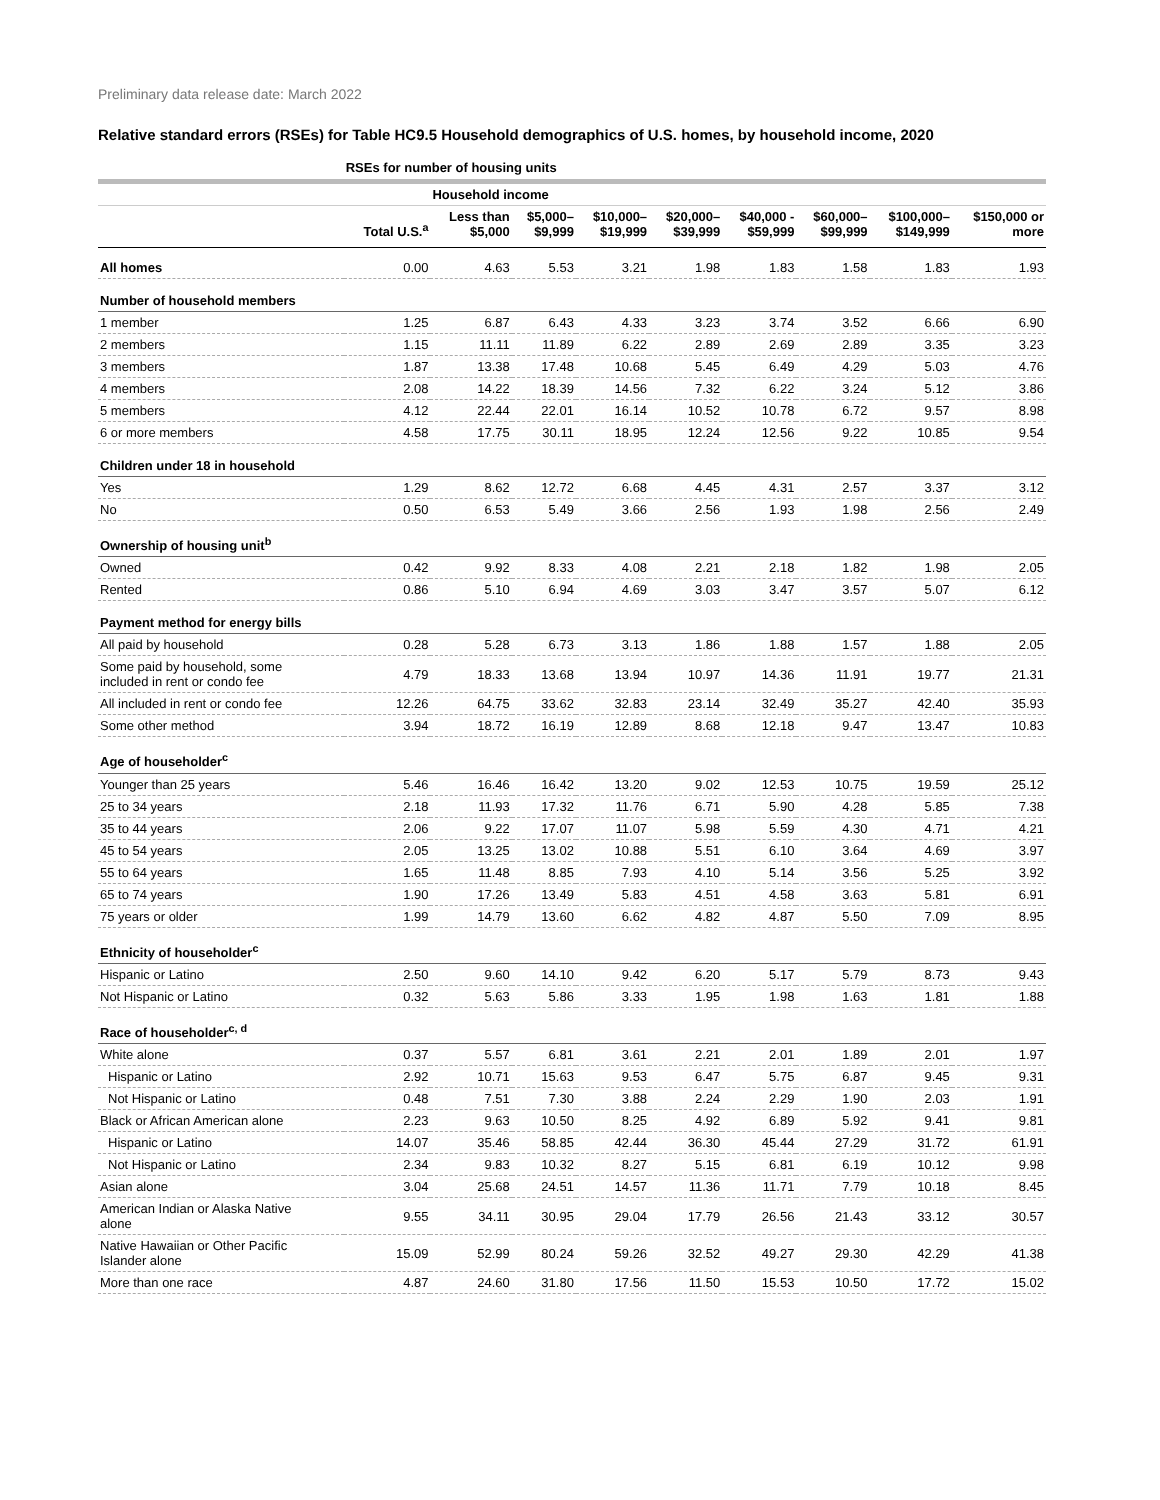Preliminary data release date: March 2022
Relative standard errors (RSEs) for Table HC9.5 Household demographics of U.S. homes, by household income, 2020
| | RSEs for number of housing units | | | | | | | | |
| --- | --- | --- | --- | --- | --- | --- | --- | --- | --- |
| | | Household income | | | | | | | |
| | Total U.S.<sup>a</sup> | Less than $5,000 | $5,000– $9,999 | $10,000– $19,999 | $20,000– $39,999 | $40,000 - $59,999 | $60,000– $99,999 | $100,000– $149,999 | $150,000 or more |
| All homes | 0.00 | 4.63 | 5.53 | 3.21 | 1.98 | 1.83 | 1.58 | 1.83 | 1.93 |
| Number of household members | | | | | | | | | |
| 1 member | 1.25 | 6.87 | 6.43 | 4.33 | 3.23 | 3.74 | 3.52 | 6.66 | 6.90 |
| 2 members | 1.15 | 11.11 | 11.89 | 6.22 | 2.89 | 2.69 | 2.89 | 3.35 | 3.23 |
| 3 members | 1.87 | 13.38 | 17.48 | 10.68 | 5.45 | 6.49 | 4.29 | 5.03 | 4.76 |
| 4 members | 2.08 | 14.22 | 18.39 | 14.56 | 7.32 | 6.22 | 3.24 | 5.12 | 3.86 |
| 5 members | 4.12 | 22.44 | 22.01 | 16.14 | 10.52 | 10.78 | 6.72 | 9.57 | 8.98 |
| 6 or more members | 4.58 | 17.75 | 30.11 | 18.95 | 12.24 | 12.56 | 9.22 | 10.85 | 9.54 |
| Children under 18 in household | | | | | | | | | |
| Yes | 1.29 | 8.62 | 12.72 | 6.68 | 4.45 | 4.31 | 2.57 | 3.37 | 3.12 |
| No | 0.50 | 6.53 | 5.49 | 3.66 | 2.56 | 1.93 | 1.98 | 2.56 | 2.49 |
| Ownership of housing unit<sup>b</sup> | | | | | | | | | |
| Owned | 0.42 | 9.92 | 8.33 | 4.08 | 2.21 | 2.18 | 1.82 | 1.98 | 2.05 |
| Rented | 0.86 | 5.10 | 6.94 | 4.69 | 3.03 | 3.47 | 3.57 | 5.07 | 6.12 |
| Payment method for energy bills | | | | | | | | | |
| All paid by household | 0.28 | 5.28 | 6.73 | 3.13 | 1.86 | 1.88 | 1.57 | 1.88 | 2.05 |
| Some paid by household, some included in rent or condo fee | 4.79 | 18.33 | 13.68 | 13.94 | 10.97 | 14.36 | 11.91 | 19.77 | 21.31 |
| All included in rent or condo fee | 12.26 | 64.75 | 33.62 | 32.83 | 23.14 | 32.49 | 35.27 | 42.40 | 35.93 |
| Some other method | 3.94 | 18.72 | 16.19 | 12.89 | 8.68 | 12.18 | 9.47 | 13.47 | 10.83 |
| Age of householder<sup>c</sup> | | | | | | | | | |
| Younger than 25 years | 5.46 | 16.46 | 16.42 | 13.20 | 9.02 | 12.53 | 10.75 | 19.59 | 25.12 |
| 25 to 34 years | 2.18 | 11.93 | 17.32 | 11.76 | 6.71 | 5.90 | 4.28 | 5.85 | 7.38 |
| 35 to 44 years | 2.06 | 9.22 | 17.07 | 11.07 | 5.98 | 5.59 | 4.30 | 4.71 | 4.21 |
| 45 to 54 years | 2.05 | 13.25 | 13.02 | 10.88 | 5.51 | 6.10 | 3.64 | 4.69 | 3.97 |
| 55 to 64 years | 1.65 | 11.48 | 8.85 | 7.93 | 4.10 | 5.14 | 3.56 | 5.25 | 3.92 |
| 65 to 74 years | 1.90 | 17.26 | 13.49 | 5.83 | 4.51 | 4.58 | 3.63 | 5.81 | 6.91 |
| 75 years or older | 1.99 | 14.79 | 13.60 | 6.62 | 4.82 | 4.87 | 5.50 | 7.09 | 8.95 |
| Ethnicity of householder<sup>c</sup> | | | | | | | | | |
| Hispanic or Latino | 2.50 | 9.60 | 14.10 | 9.42 | 6.20 | 5.17 | 5.79 | 8.73 | 9.43 |
| Not Hispanic or Latino | 0.32 | 5.63 | 5.86 | 3.33 | 1.95 | 1.98 | 1.63 | 1.81 | 1.88 |
| Race of householder<sup>c, d</sup> | | | | | | | | | |
| White alone | 0.37 | 5.57 | 6.81 | 3.61 | 2.21 | 2.01 | 1.89 | 2.01 | 1.97 |
| Hispanic or Latino | 2.92 | 10.71 | 15.63 | 9.53 | 6.47 | 5.75 | 6.87 | 9.45 | 9.31 |
| Not Hispanic or Latino | 0.48 | 7.51 | 7.30 | 3.88 | 2.24 | 2.29 | 1.90 | 2.03 | 1.91 |
| Black or African American alone | 2.23 | 9.63 | 10.50 | 8.25 | 4.92 | 6.89 | 5.92 | 9.41 | 9.81 |
| Hispanic or Latino | 14.07 | 35.46 | 58.85 | 42.44 | 36.30 | 45.44 | 27.29 | 31.72 | 61.91 |
| Not Hispanic or Latino | 2.34 | 9.83 | 10.32 | 8.27 | 5.15 | 6.81 | 6.19 | 10.12 | 9.98 |
| Asian alone | 3.04 | 25.68 | 24.51 | 14.57 | 11.36 | 11.71 | 7.79 | 10.18 | 8.45 |
| American Indian or Alaska Native alone | 9.55 | 34.11 | 30.95 | 29.04 | 17.79 | 26.56 | 21.43 | 33.12 | 30.57 |
| Native Hawaiian or Other Pacific Islander alone | 15.09 | 52.99 | 80.24 | 59.26 | 32.52 | 49.27 | 29.30 | 42.29 | 41.38 |
| More than one race | 4.87 | 24.60 | 31.80 | 17.56 | 11.50 | 15.53 | 10.50 | 17.72 | 15.02 |